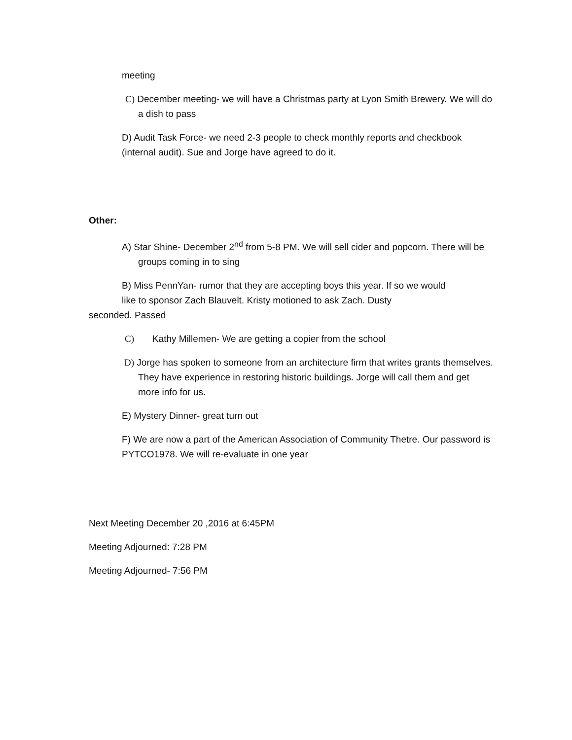meeting
C) December meeting- we will have a Christmas party at Lyon Smith Brewery. We will do a dish to pass
D) Audit Task Force- we need 2-3 people to check monthly reports and checkbook (internal audit). Sue and Jorge have agreed to do it.
Other:
A) Star Shine- December 2<sup>nd</sup> from 5-8 PM. We will sell cider and popcorn. There will be groups coming in to sing
B) Miss PennYan- rumor that they are accepting boys this year. If so we would
like to sponsor Zach Blauvelt. Kristy motioned to ask Zach. Dusty
seconded. Passed
C) Kathy Millemen- We are getting a copier from the school
D) Jorge has spoken to someone from an architecture firm that writes grants themselves. They have experience in restoring historic buildings. Jorge will call them and get more info for us.
E) Mystery Dinner- great turn out
F) We are now a part of the American Association of Community Thetre. Our password is PYTCO1978. We will re-evaluate in one year
Next Meeting December 20 ,2016 at 6:45PM
Meeting Adjourned: 7:28 PM
Meeting Adjourned- 7:56 PM